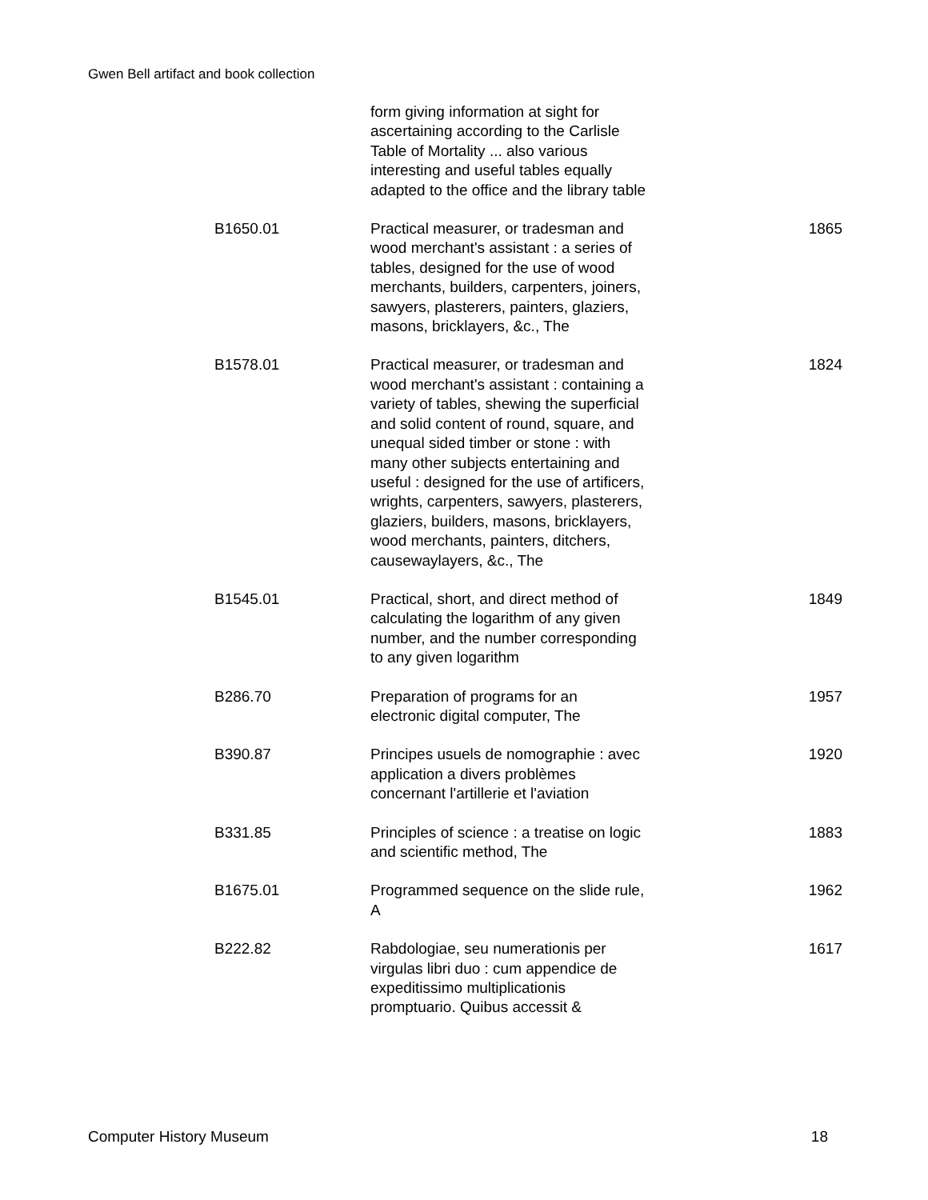Gwen Bell artifact and book collection
| | form giving information at sight for ascertaining according to the Carlisle Table of Mortality ... also various interesting and useful tables equally adapted to the office and the library table | |
| B1650.01 | Practical measurer, or tradesman and wood merchant's assistant : a series of tables, designed for the use of wood merchants, builders, carpenters, joiners, sawyers, plasterers, painters, glaziers, masons, bricklayers, &c., The | 1865 |
| B1578.01 | Practical measurer, or tradesman and wood merchant's assistant : containing a variety of tables, shewing the superficial and solid content of round, square, and unequal sided timber or stone : with many other subjects entertaining and useful : designed for the use of artificers, wrights, carpenters, sawyers, plasterers, glaziers, builders, masons, bricklayers, wood merchants, painters, ditchers, causewaylayers, &c., The | 1824 |
| B1545.01 | Practical, short, and direct method of calculating the logarithm of any given number, and the number corresponding to any given logarithm | 1849 |
| B286.70 | Preparation of programs for an electronic digital computer, The | 1957 |
| B390.87 | Principes usuels de nomographie : avec application a divers problèmes concernant l'artillerie et l'aviation | 1920 |
| B331.85 | Principles of science : a treatise on logic and scientific method, The | 1883 |
| B1675.01 | Programmed sequence on the slide rule, A | 1962 |
| B222.82 | Rabdologiae, seu numerationis per virgulas libri duo : cum appendice de expeditissimo multiplicationis promptuario. Quibus accessit & | 1617 |
Computer History Museum 18